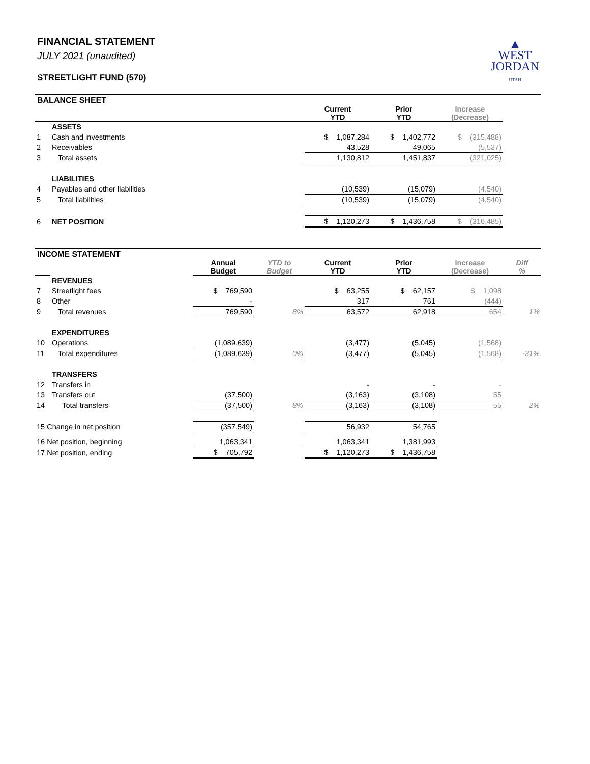FINANCIAL STATEMENT
JULY 2021 (unaudited)
STREETLIGHT FUND (570)
▲
WEST
JORDAN
UTAH
BALANCE SHEET
| | | Current YTD | Prior YTD | Increase (Decrease) | |
| --- | --- | --- | --- | --- | --- |
| | ASSETS | | | | |
| 1 | Cash and investments | $ 1,087,284 | $ 1,402,772 | $ (315,488) | |
| 2 | Receivables | 43,528 | 49,065 | (5,537) | |
| 3 | Total assets | 1,130,812 | 1,451,837 | (321,025) | |
| | LIABILITIES | | | | |
| 4 | Payables and other liabilities | (10,539) | (15,079) | (4,540) | |
| 5 | Total liabilities | (10,539) | (15,079) | (4,540) | |
| 6 | NET POSITION | $ 1,120,273 | $ 1,436,758 | $ (316,485) | |
INCOME STATEMENT
| | | Annual Budget | YTD to Budget | Current YTD | Prior YTD | Increase (Decrease) | Diff % |
| --- | --- | --- | --- | --- | --- | --- | --- |
| | REVENUES | | | | | | |
| 7 | Streetlight fees | $ 769,590 | | $ 63,255 | $ 62,157 | $ 1,098 | |
| 8 | Other | - | | 317 | 761 | (444) | |
| 9 | Total revenues | 769,590 | 8% | 63,572 | 62,918 | 654 | 1% |
| | EXPENDITURES | | | | | | |
| 10 | Operations | (1,089,639) | | (3,477) | (5,045) | (1,568) | |
| 11 | Total expenditures | (1,089,639) | 0% | (3,477) | (5,045) | (1,568) | -31% |
| | TRANSFERS | | | | | | |
| 12 | Transfers in | | | - | - | - | |
| 13 | Transfers out | (37,500) | | (3,163) | (3,108) | 55 | |
| 14 | Total transfers | (37,500) | 8% | (3,163) | (3,108) | 55 | 2% |
| 15 Change in net position | | (357,549) | | 56,932 | 54,765 | | |
| 16 Net position, beginning | | 1,063,341 | | 1,063,341 | 1,381,993 | | |
| 17 Net position, ending | | $ 705,792 | | $ 1,120,273 | $ 1,436,758 | | |